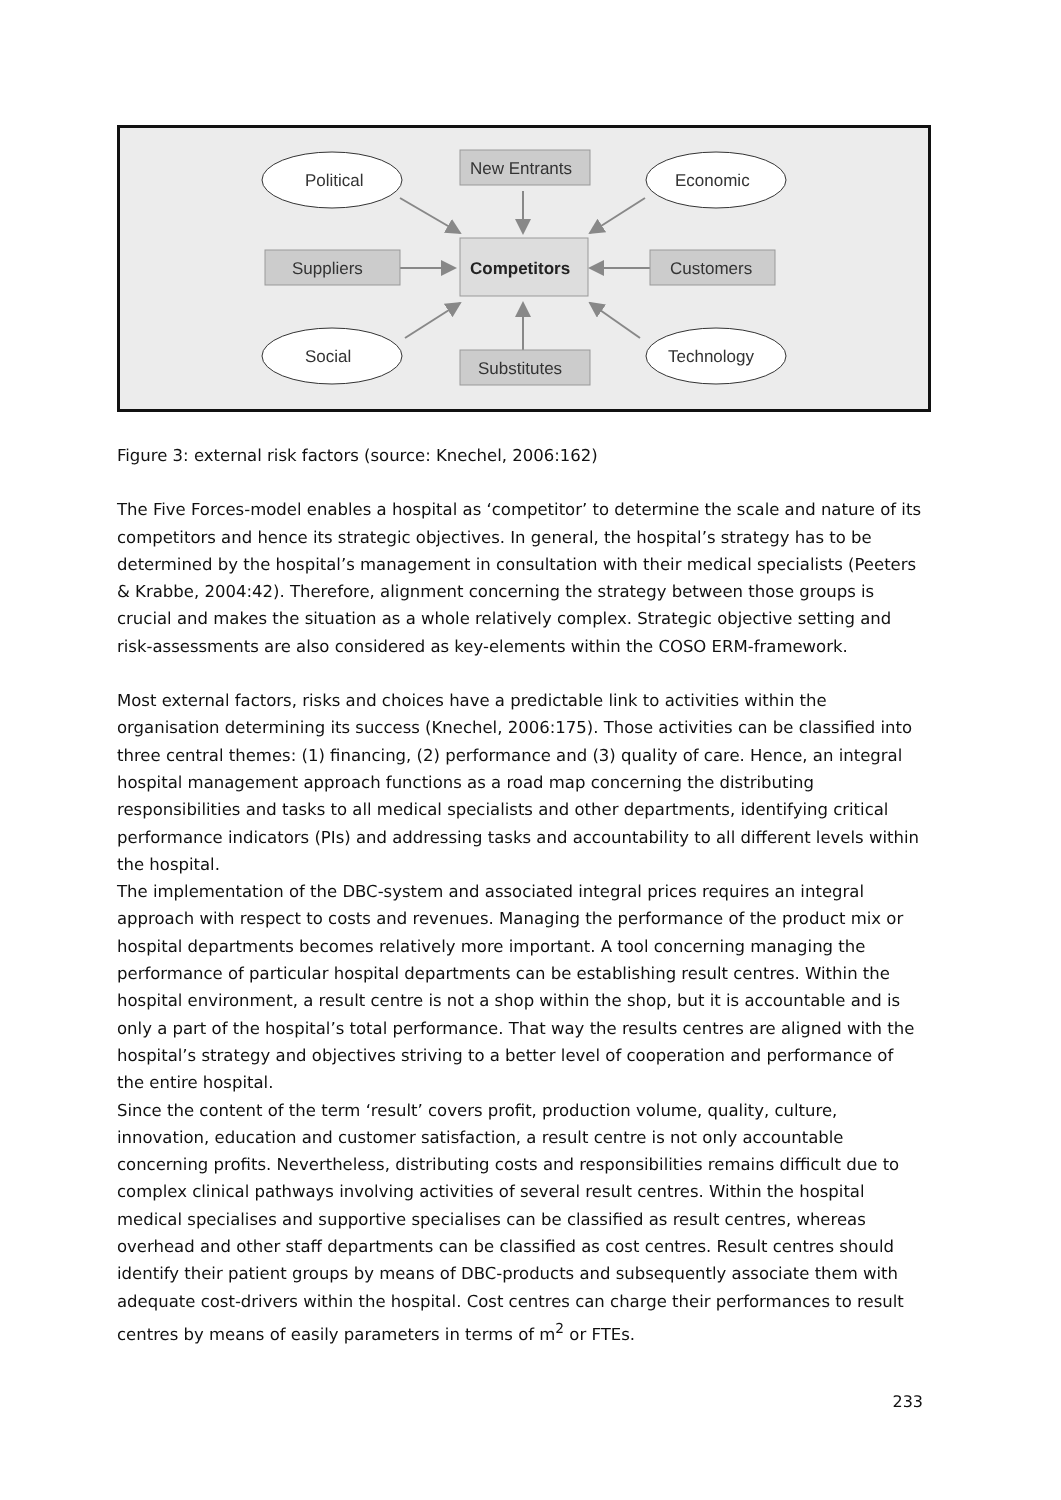Political
Economic
Social
Technology
New Entrants
Suppliers
Customers
Substitutes
Competitors
Figure 3: external risk factors (source: Knechel, 2006:162)
The Five Forces-model enables a hospital as ‘competitor’ to determine the scale and nature of its competitors and hence its strategic objectives. In general, the hospital’s strategy has to be determined by the hospital’s management in consultation with their medical specialists (Peeters & Krabbe, 2004:42). Therefore, alignment concerning the strategy between those groups is crucial and makes the situation as a whole relatively complex. Strategic objective setting and risk-assessments are also considered as key-elements within the COSO ERM-framework.
Most external factors, risks and choices have a predictable link to activities within the organisation determining its success (Knechel, 2006:175). Those activities can be classified into three central themes: (1) financing, (2) performance and (3) quality of care. Hence, an integral hospital management approach functions as a road map concerning the distributing responsibilities and tasks to all medical specialists and other departments, identifying critical performance indicators (PIs) and addressing tasks and accountability to all different levels within the hospital.
The implementation of the DBC-system and associated integral prices requires an integral approach with respect to costs and revenues. Managing the performance of the product mix or hospital departments becomes relatively more important. A tool concerning managing the performance of particular hospital departments can be establishing result centres. Within the hospital environment, a result centre is not a shop within the shop, but it is accountable and is only a part of the hospital’s total performance. That way the results centres are aligned with the hospital’s strategy and objectives striving to a better level of cooperation and performance of the entire hospital.
Since the content of the term ‘result’ covers profit, production volume, quality, culture, innovation, education and customer satisfaction, a result centre is not only accountable concerning profits. Nevertheless, distributing costs and responsibilities remains difficult due to complex clinical pathways involving activities of several result centres. Within the hospital medical specialises and supportive specialises can be classified as result centres, whereas overhead and other staff departments can be classified as cost centres. Result centres should identify their patient groups by means of DBC-products and subsequently associate them with adequate cost-drivers within the hospital. Cost centres can charge their performances to result centres by means of easily parameters in terms of m<sup>2</sup> or FTEs.
233